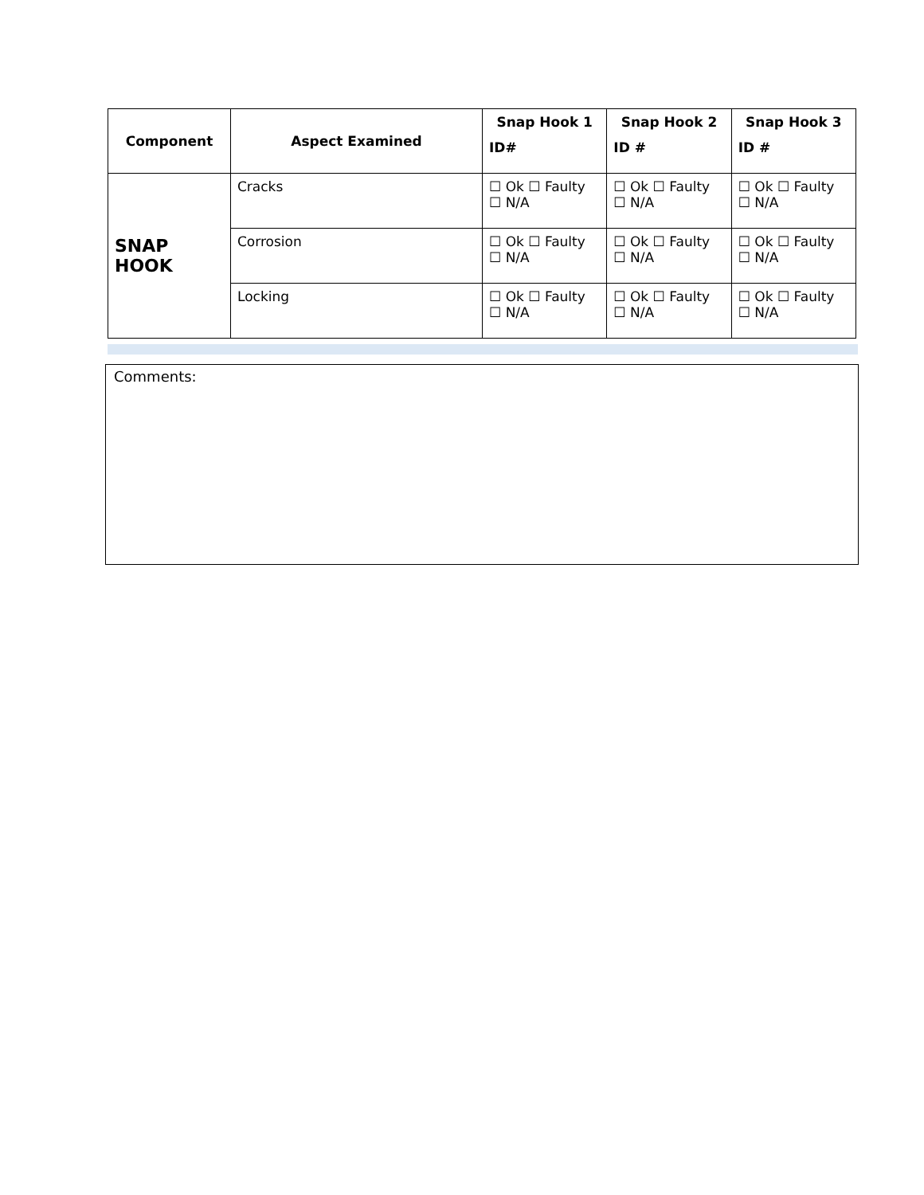| Component | Aspect Examined | Snap Hook 1 ID# | Snap Hook 2 ID # | Snap Hook 3 ID # |
| --- | --- | --- | --- | --- |
| SNAP HOOK | Cracks | ☐ Ok ☐ Faulty ☐ N/A | ☐ Ok ☐ Faulty ☐ N/A | ☐ Ok ☐ Faulty ☐ N/A |
| | Corrosion | ☐ Ok ☐ Faulty ☐ N/A | ☐ Ok ☐ Faulty ☐ N/A | ☐ Ok ☐ Faulty ☐ N/A |
| | Locking | ☐ Ok ☐ Faulty ☐ N/A | ☐ Ok ☐ Faulty ☐ N/A | ☐ Ok ☐ Faulty ☐ N/A |
Comments: